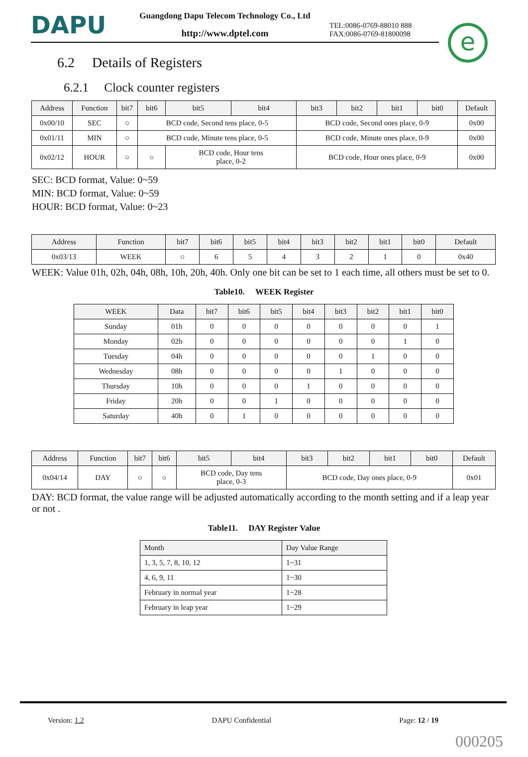DAPU
Guangdong Dapu Telecom Technology Co., Ltd
http://www.dptel.com
TEL:0086-0769-88010 888
FAX:0086-0769-81800098
e
6.2 Details of Registers
6.2.1 Clock counter registers
| Address | Function | bit7 | bit6 | bit5 | bit4 | bit3 | bit2 | bit1 | bit0 | Default |
| --- | --- | --- | --- | --- | --- | --- | --- | --- | --- | --- |
| 0x00/10 | SEC | ○ | BCD code, Second tens place, 0-5 | | | BCD code, Second ones place, 0-9 | | | | 0x00 |
| 0x01/11 | MIN | ○ | BCD code, Minute tens place, 0-5 | | | BCD code, Minute ones place, 0-9 | | | | 0x00 |
| 0x02/12 | HOUR | ○ | ○ | BCD code, Hour tens place, 0-2 | | BCD code, Hour ones place, 0-9 | | | | 0x00 |
SEC: BCD format, Value: 0~59
MIN: BCD format, Value: 0~59
HOUR: BCD format, Value: 0~23
| Address | Function | bit7 | bit6 | bit5 | bit4 | bit3 | bit2 | bit1 | bit0 | Default |
| --- | --- | --- | --- | --- | --- | --- | --- | --- | --- | --- |
| 0x03/13 | WEEK | ○ | 6 | 5 | 4 | 3 | 2 | 1 | 0 | 0x40 |
WEEK: Value 01h, 02h, 04h, 08h, 10h, 20h, 40h. Only one bit can be set to 1 each time, all others must be set to 0.
Table10. WEEK Register
| WEEK | Data | bit7 | bit6 | bit5 | bit4 | bit3 | bit2 | bit1 | bit0 |
| --- | --- | --- | --- | --- | --- | --- | --- | --- | --- |
| Sunday | 01h | 0 | 0 | 0 | 0 | 0 | 0 | 0 | 1 |
| Monday | 02h | 0 | 0 | 0 | 0 | 0 | 0 | 1 | 0 |
| Tuesday | 04h | 0 | 0 | 0 | 0 | 0 | 1 | 0 | 0 |
| Wednesday | 08h | 0 | 0 | 0 | 0 | 1 | 0 | 0 | 0 |
| Thursday | 10h | 0 | 0 | 0 | 1 | 0 | 0 | 0 | 0 |
| Friday | 20h | 0 | 0 | 1 | 0 | 0 | 0 | 0 | 0 |
| Saturday | 40h | 0 | 1 | 0 | 0 | 0 | 0 | 0 | 0 |
| Address | Function | bit7 | bit6 | bit5 | bit4 | bit3 | bit2 | bit1 | bit0 | Default |
| --- | --- | --- | --- | --- | --- | --- | --- | --- | --- | --- |
| 0x04/14 | DAY | ○ | ○ | BCD code, Day tens place, 0-3 | | BCD code, Day ones place, 0-9 | | | | 0x01 |
DAY: BCD format, the value range will be adjusted automatically according to the month setting and if a leap year or not .
Table11. DAY Register Value
| Month | Day Value Range |
| --- | --- |
| 1, 3, 5, 7, 8, 10, 12 | 1~31 |
| 4, 6, 9, 11 | 1~30 |
| February in normal year | 1~28 |
| February in leap year | 1~29 |
Version: 1.2 DAPU Confidential Page: 12 / 19
000205